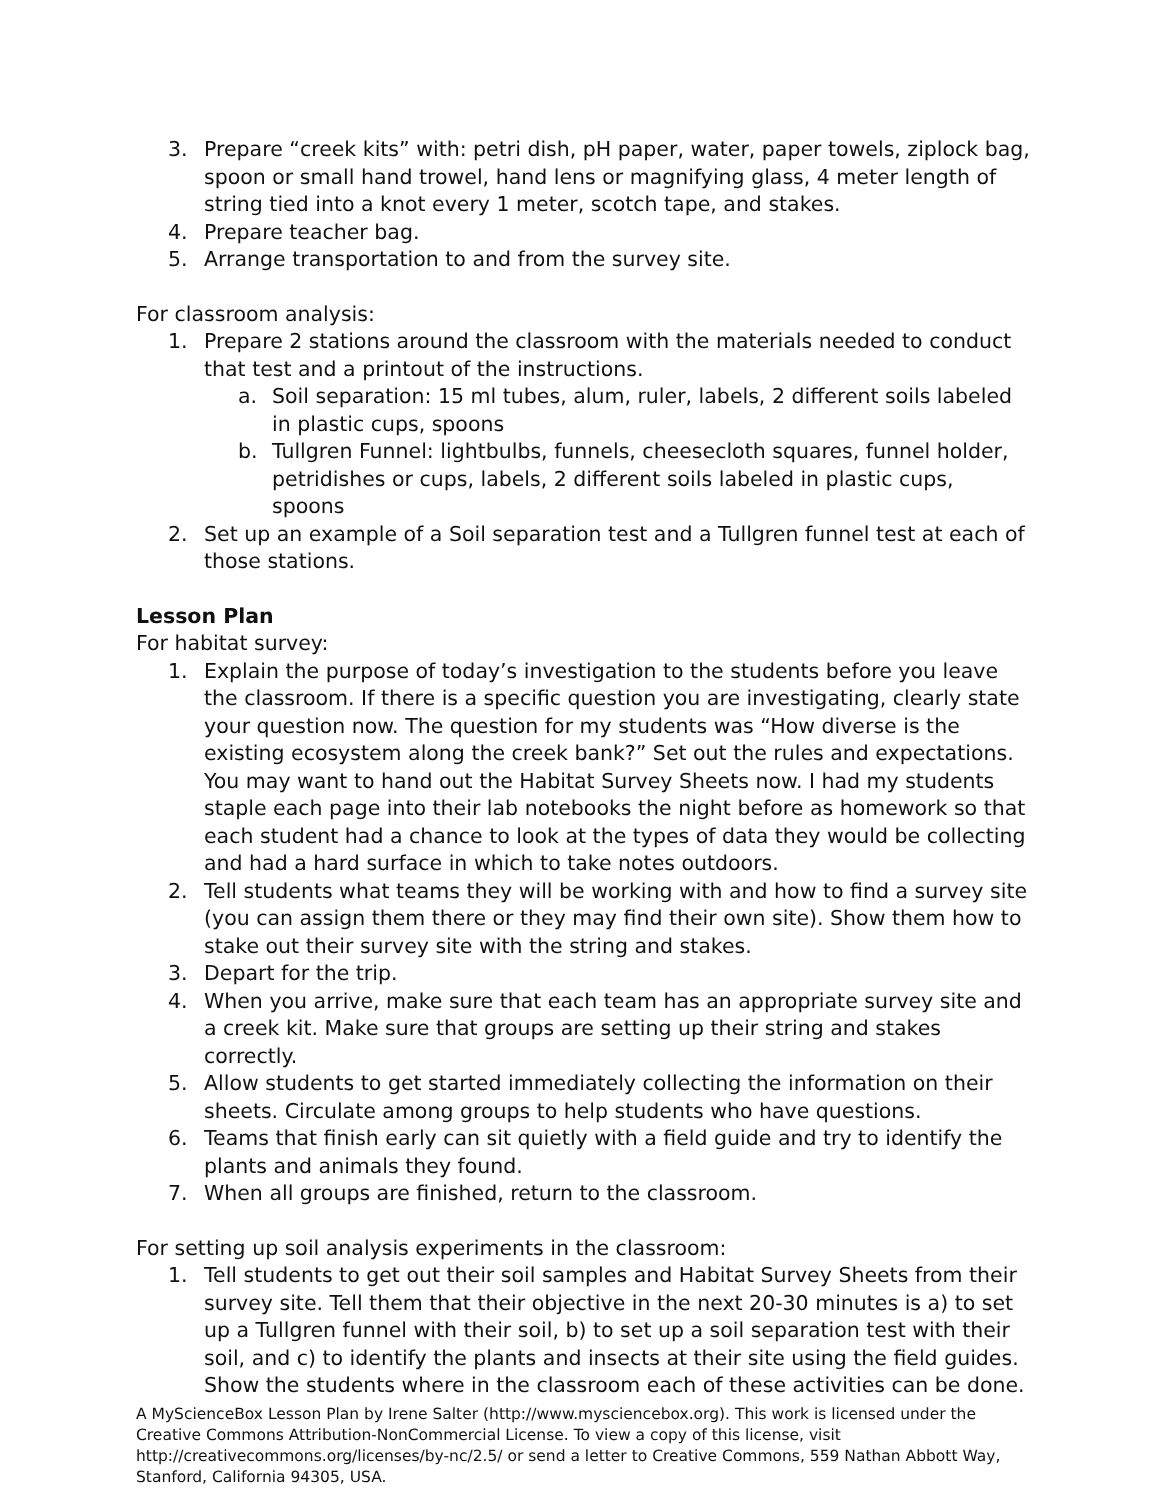3. Prepare “creek kits” with: petri dish, pH paper, water, paper towels, ziplock bag, spoon or small hand trowel, hand lens or magnifying glass, 4 meter length of string tied into a knot every 1 meter, scotch tape, and stakes.
4. Prepare teacher bag.
5. Arrange transportation to and from the survey site.
For classroom analysis:
1. Prepare 2 stations around the classroom with the materials needed to conduct that test and a printout of the instructions.
a. Soil separation: 15 ml tubes, alum, ruler, labels, 2 different soils labeled in plastic cups, spoons
b. Tullgren Funnel: lightbulbs, funnels, cheesecloth squares, funnel holder, petridishes or cups, labels, 2 different soils labeled in plastic cups, spoons
2. Set up an example of a Soil separation test and a Tullgren funnel test at each of those stations.
Lesson Plan
For habitat survey:
1. Explain the purpose of today’s investigation to the students before you leave the classroom. If there is a specific question you are investigating, clearly state your question now. The question for my students was “How diverse is the existing ecosystem along the creek bank?” Set out the rules and expectations. You may want to hand out the Habitat Survey Sheets now. I had my students staple each page into their lab notebooks the night before as homework so that each student had a chance to look at the types of data they would be collecting and had a hard surface in which to take notes outdoors.
2. Tell students what teams they will be working with and how to find a survey site (you can assign them there or they may find their own site). Show them how to stake out their survey site with the string and stakes.
3. Depart for the trip.
4. When you arrive, make sure that each team has an appropriate survey site and a creek kit. Make sure that groups are setting up their string and stakes correctly.
5. Allow students to get started immediately collecting the information on their sheets. Circulate among groups to help students who have questions.
6. Teams that finish early can sit quietly with a field guide and try to identify the plants and animals they found.
7. When all groups are finished, return to the classroom.
For setting up soil analysis experiments in the classroom:
1. Tell students to get out their soil samples and Habitat Survey Sheets from their survey site. Tell them that their objective in the next 20-30 minutes is a) to set up a Tullgren funnel with their soil, b) to set up a soil separation test with their soil, and c) to identify the plants and insects at their site using the field guides. Show the students where in the classroom each of these activities can be done.
A MyScienceBox Lesson Plan by Irene Salter (http://www.mysciencebox.org). This work is licensed under the Creative Commons Attribution-NonCommercial License. To view a copy of this license, visit http://creativecommons.org/licenses/by-nc/2.5/ or send a letter to Creative Commons, 559 Nathan Abbott Way, Stanford, California 94305, USA.